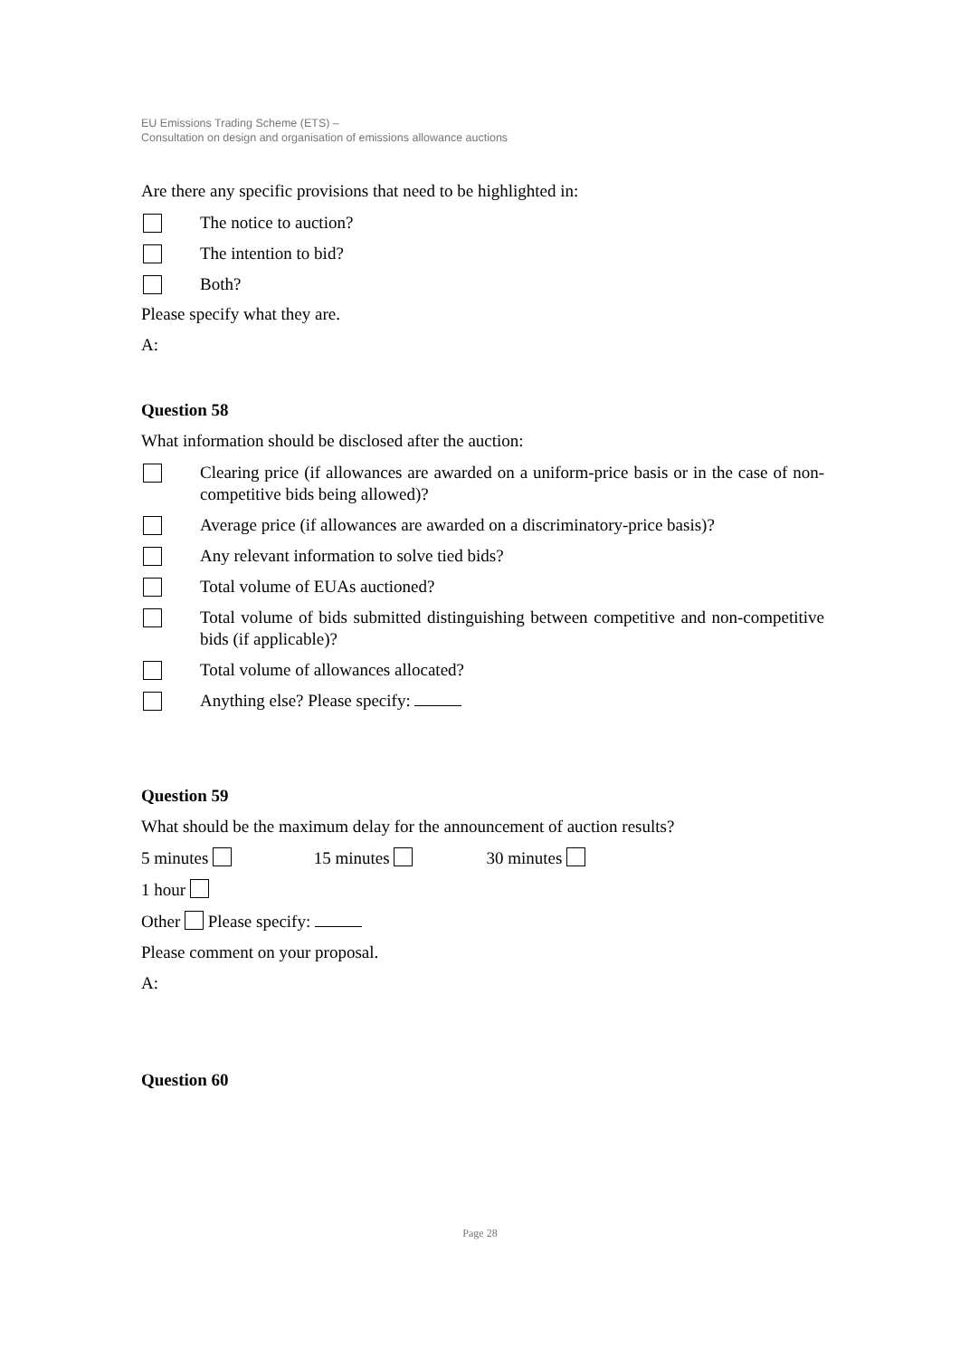EU Emissions Trading Scheme (ETS) –
Consultation on design and organisation of emissions allowance auctions
Are there any specific provisions that need to be highlighted in:
The notice to auction?
The intention to bid?
Both?
Please specify what they are.
A:
Question 58
What information should be disclosed after the auction:
Clearing price (if allowances are awarded on a uniform-price basis or in the case of non-competitive bids being allowed)?
Average price (if allowances are awarded on a discriminatory-price basis)?
Any relevant information to solve tied bids?
Total volume of EUAs auctioned?
Total volume of bids submitted distinguishing between competitive and non-competitive bids (if applicable)?
Total volume of allowances allocated?
Anything else? Please specify:
Question 59
What should be the maximum delay for the announcement of auction results?
5 minutes 15 minutes 30 minutes
1 hour
Other Please specify:
Please comment on your proposal.
A:
Question 60
Page 28